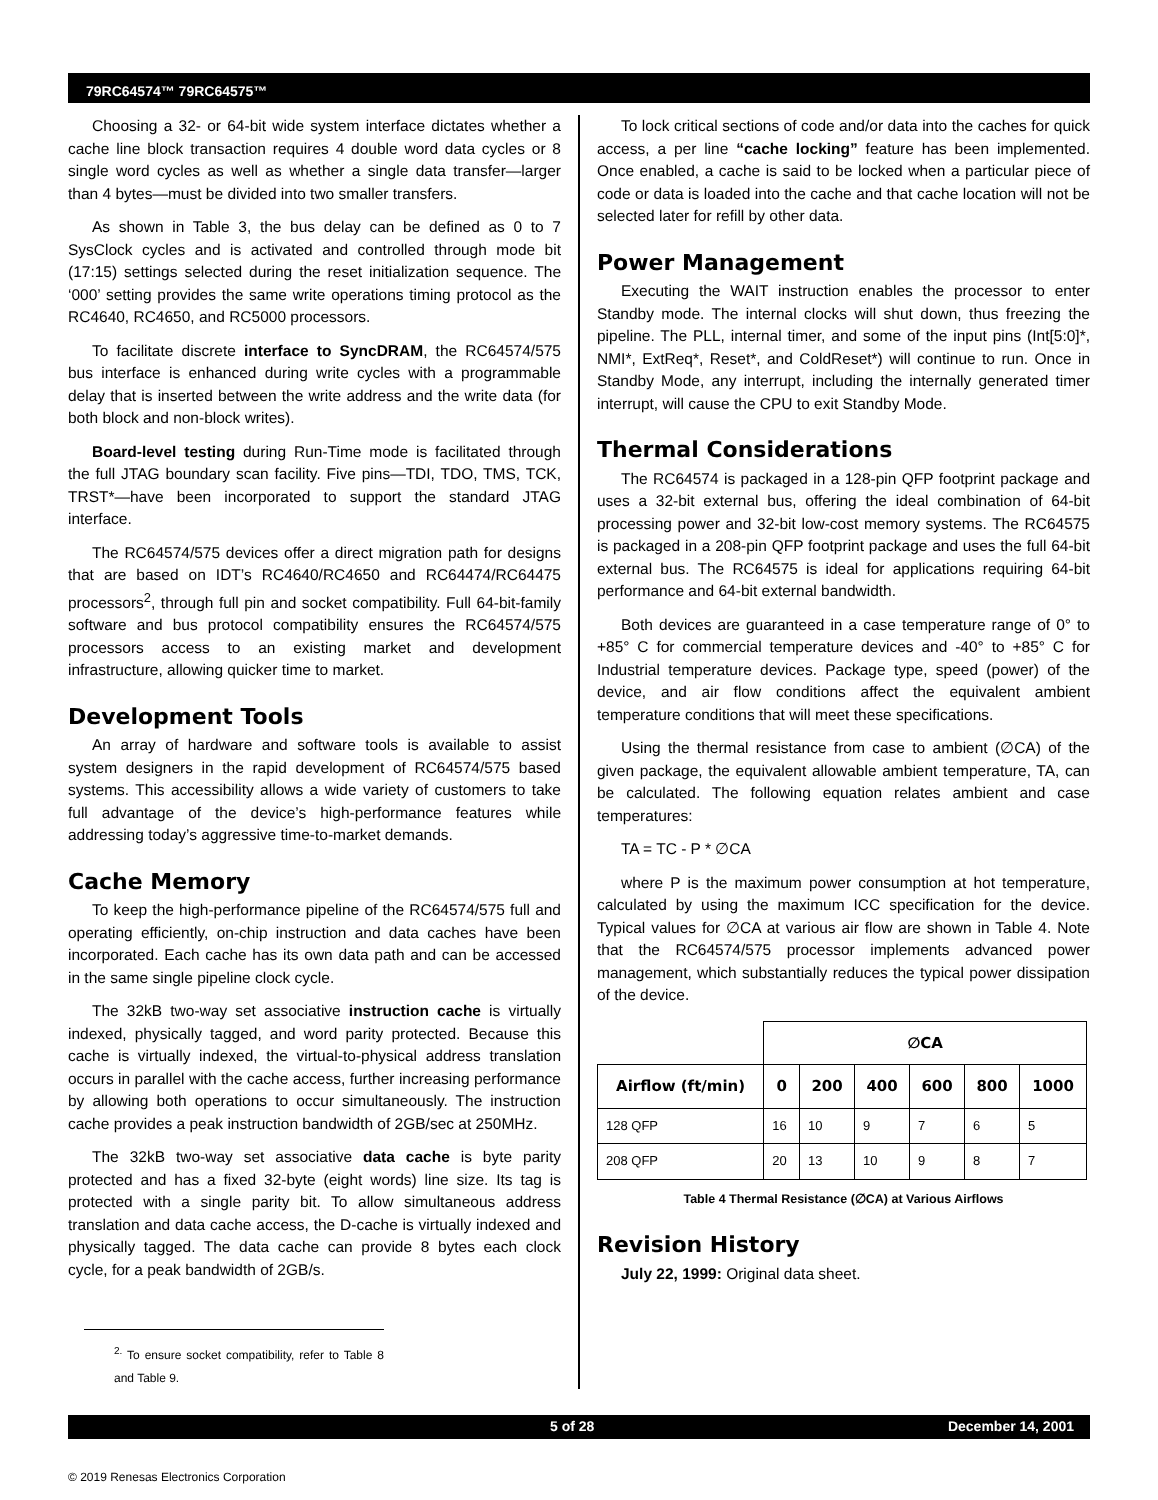79RC64574™ 79RC64575™
Choosing a 32- or 64-bit wide system interface dictates whether a cache line block transaction requires 4 double word data cycles or 8 single word cycles as well as whether a single data transfer—larger than 4 bytes—must be divided into two smaller transfers.
As shown in Table 3, the bus delay can be defined as 0 to 7 SysClock cycles and is activated and controlled through mode bit (17:15) settings selected during the reset initialization sequence. The ‘000’ setting provides the same write operations timing protocol as the RC4640, RC4650, and RC5000 processors.
To facilitate discrete interface to SyncDRAM, the RC64574/575 bus interface is enhanced during write cycles with a programmable delay that is inserted between the write address and the write data (for both block and non-block writes).
Board-level testing during Run-Time mode is facilitated through the full JTAG boundary scan facility. Five pins—TDI, TDO, TMS, TCK, TRST*—have been incorporated to support the standard JTAG interface.
The RC64574/575 devices offer a direct migration path for designs that are based on IDT’s RC4640/RC4650 and RC64474/RC64475 processors<sup>2</sup>, through full pin and socket compatibility. Full 64-bit-family software and bus protocol compatibility ensures the RC64574/575 processors access to an existing market and development infrastructure, allowing quicker time to market.
Development Tools
An array of hardware and software tools is available to assist system designers in the rapid development of RC64574/575 based systems. This accessibility allows a wide variety of customers to take full advantage of the device’s high-performance features while addressing today’s aggressive time-to-market demands.
Cache Memory
To keep the high-performance pipeline of the RC64574/575 full and operating efficiently, on-chip instruction and data caches have been incorporated. Each cache has its own data path and can be accessed in the same single pipeline clock cycle.
The 32kB two-way set associative instruction cache is virtually indexed, physically tagged, and word parity protected. Because this cache is virtually indexed, the virtual-to-physical address translation occurs in parallel with the cache access, further increasing performance by allowing both operations to occur simultaneously. The instruction cache provides a peak instruction bandwidth of 2GB/sec at 250MHz.
The 32kB two-way set associative data cache is byte parity protected and has a fixed 32-byte (eight words) line size. Its tag is protected with a single parity bit. To allow simultaneous address translation and data cache access, the D-cache is virtually indexed and physically tagged. The data cache can provide 8 bytes each clock cycle, for a peak bandwidth of 2GB/s.
<sup>2.</sup> To ensure socket compatibility, refer to Table 8 and Table 9.
To lock critical sections of code and/or data into the caches for quick access, a per line “cache locking” feature has been implemented. Once enabled, a cache is said to be locked when a particular piece of code or data is loaded into the cache and that cache location will not be selected later for refill by other data.
Power Management
Executing the WAIT instruction enables the processor to enter Standby mode. The internal clocks will shut down, thus freezing the pipeline. The PLL, internal timer, and some of the input pins (Int[5:0]*, NMI*, ExtReq*, Reset*, and ColdReset*) will continue to run. Once in Standby Mode, any interrupt, including the internally generated timer interrupt, will cause the CPU to exit Standby Mode.
Thermal Considerations
The RC64574 is packaged in a 128-pin QFP footprint package and uses a 32-bit external bus, offering the ideal combination of 64-bit processing power and 32-bit low-cost memory systems. The RC64575 is packaged in a 208-pin QFP footprint package and uses the full 64-bit external bus. The RC64575 is ideal for applications requiring 64-bit performance and 64-bit external bandwidth.
Both devices are guaranteed in a case temperature range of 0° to +85° C for commercial temperature devices and -40° to +85° C for Industrial temperature devices. Package type, speed (power) of the device, and air flow conditions affect the equivalent ambient temperature conditions that will meet these specifications.
Using the thermal resistance from case to ambient (∅CA) of the given package, the equivalent allowable ambient temperature, TA, can be calculated. The following equation relates ambient and case temperatures:
TA = TC - P * ∅CA
where P is the maximum power consumption at hot temperature, calculated by using the maximum ICC specification for the device. Typical values for ∅CA at various air flow are shown in Table 4. Note that the RC64574/575 processor implements advanced power management, which substantially reduces the typical power dissipation of the device.
| | ∅CA | | | | | |
| --- | --- | --- | --- | --- | --- | --- |
| Airflow (ft/min) | 0 | 200 | 400 | 600 | 800 | 1000 |
| 128 QFP | 16 | 10 | 9 | 7 | 6 | 5 |
| 208 QFP | 20 | 13 | 10 | 9 | 8 | 7 |
Table 4 Thermal Resistance (∅CA) at Various Airflows
Revision History
July 22, 1999: Original data sheet.
5 of 28 December 14, 2001
© 2019 Renesas Electronics Corporation